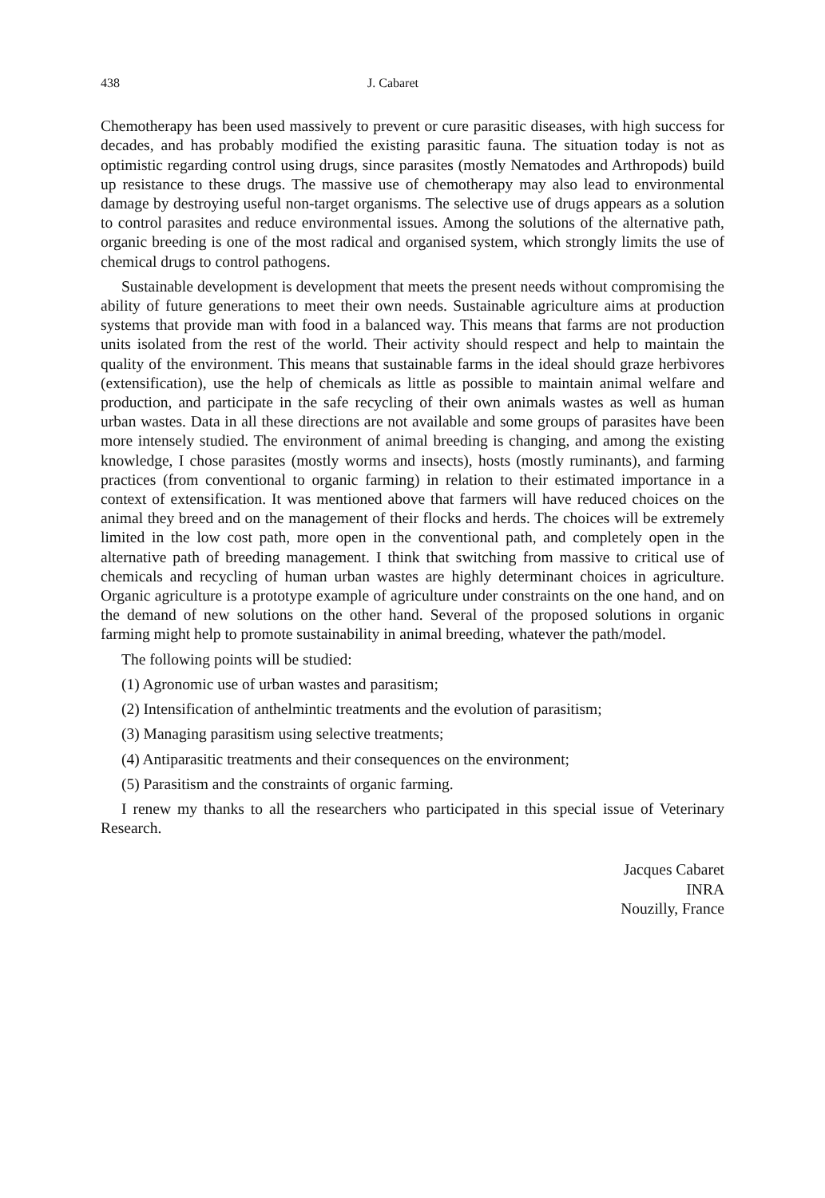438 J. Cabaret
Chemotherapy has been used massively to prevent or cure parasitic diseases, with high success for decades, and has probably modified the existing parasitic fauna. The situation today is not as optimistic regarding control using drugs, since parasites (mostly Nematodes and Arthropods) build up resistance to these drugs. The massive use of chemotherapy may also lead to environmental damage by destroying useful non-target organisms. The selective use of drugs appears as a solution to control parasites and reduce environmental issues. Among the solutions of the alternative path, organic breeding is one of the most radical and organised system, which strongly limits the use of chemical drugs to control pathogens.
Sustainable development is development that meets the present needs without compromising the ability of future generations to meet their own needs. Sustainable agriculture aims at production systems that provide man with food in a balanced way. This means that farms are not production units isolated from the rest of the world. Their activity should respect and help to maintain the quality of the environment. This means that sustainable farms in the ideal should graze herbivores (extensification), use the help of chemicals as little as possible to maintain animal welfare and production, and participate in the safe recycling of their own animals wastes as well as human urban wastes. Data in all these directions are not available and some groups of parasites have been more intensely studied. The environment of animal breeding is changing, and among the existing knowledge, I chose parasites (mostly worms and insects), hosts (mostly ruminants), and farming practices (from conventional to organic farming) in relation to their estimated importance in a context of extensification. It was mentioned above that farmers will have reduced choices on the animal they breed and on the management of their flocks and herds. The choices will be extremely limited in the low cost path, more open in the conventional path, and completely open in the alternative path of breeding management. I think that switching from massive to critical use of chemicals and recycling of human urban wastes are highly determinant choices in agriculture. Organic agriculture is a prototype example of agriculture under constraints on the one hand, and on the demand of new solutions on the other hand. Several of the proposed solutions in organic farming might help to promote sustainability in animal breeding, whatever the path/model.
The following points will be studied:
(1) Agronomic use of urban wastes and parasitism;
(2) Intensification of anthelmintic treatments and the evolution of parasitism;
(3) Managing parasitism using selective treatments;
(4) Antiparasitic treatments and their consequences on the environment;
(5) Parasitism and the constraints of organic farming.
I renew my thanks to all the researchers who participated in this special issue of Veterinary Research.
Jacques Cabaret
INRA
Nouzilly, France